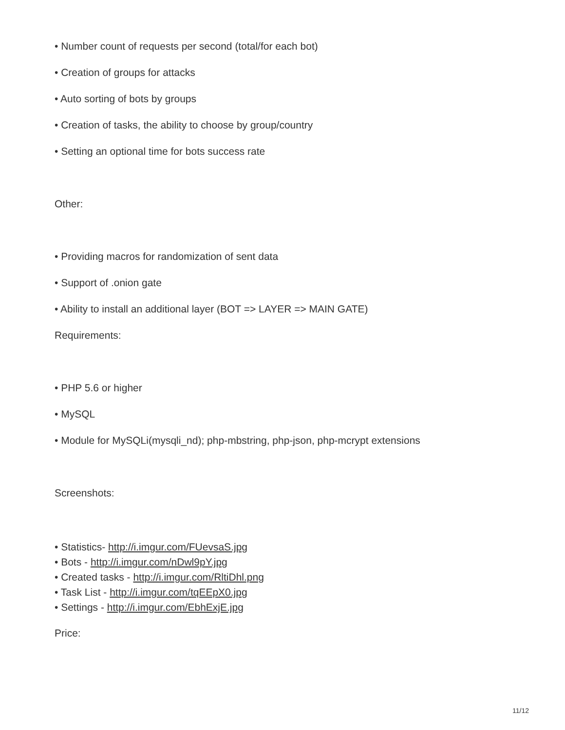• Number count of requests per second (total/for each bot)
• Creation of groups for attacks
• Auto sorting of bots by groups
• Creation of tasks, the ability to choose by group/country
• Setting an optional time for bots success rate
Other:
• Providing macros for randomization of sent data
• Support of .onion gate
• Ability to install an additional layer (BOT => LAYER => MAIN GATE)
Requirements:
• PHP 5.6 or higher
• MySQL
• Module for MySQLi(mysqli_nd); php-mbstring, php-json, php-mcrypt extensions
Screenshots:
• Statistics- http://i.imgur.com/FUevsaS.jpg
• Bots - http://i.imgur.com/nDwl9pY.jpg
• Created tasks - http://i.imgur.com/RltiDhl.png
• Task List - http://i.imgur.com/tqEEpX0.jpg
• Settings - http://i.imgur.com/EbhExjE.jpg
Price:
11/12